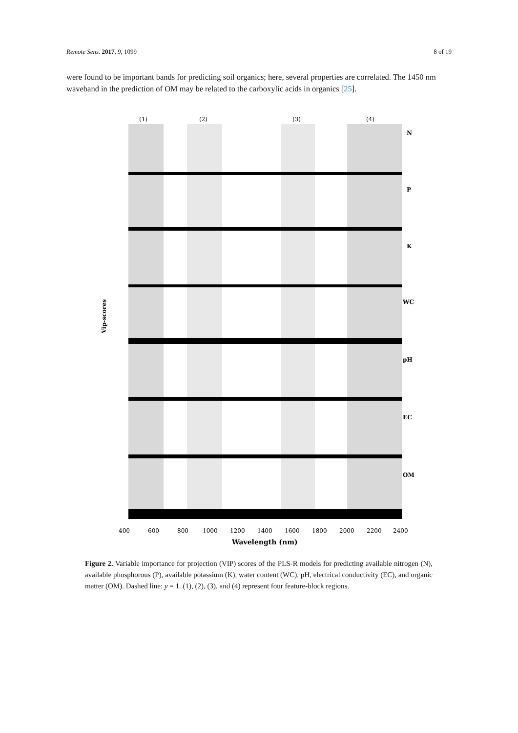Remote Sens. 2017, 9, 1099 8 of 19
were found to be important bands for predicting soil organics; here, several properties are correlated. The 1450 nm waveband in the prediction of OM may be related to the carboxylic acids in organics [25].
(1)
(2)
(3)
(4)
N
P
K
WC
pH
EC
OM
Vip-scores
400
600
800
1000
1200
1400
1600
1800
2000
2200
2400
Wavelength (nm)
Figure 2. Variable importance for projection (VIP) scores of the PLS-R models for predicting available nitrogen (N), available phosphorous (P), available potassium (K), water content (WC), pH, electrical conductivity (EC), and organic matter (OM). Dashed line: y = 1. (1), (2), (3), and (4) represent four feature-block regions.